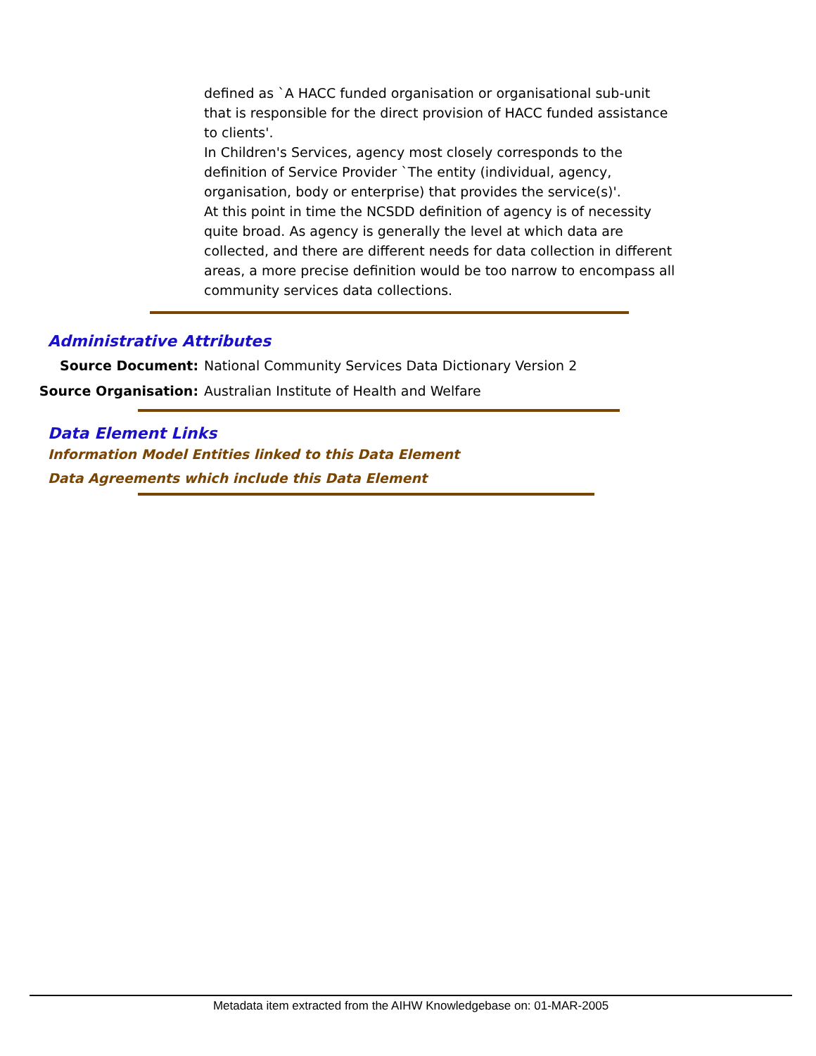defined as `A HACC funded organisation or organisational sub-unit that is responsible for the direct provision of HACC funded assistance to clients'.
In Children's Services, agency most closely corresponds to the definition of Service Provider `The entity (individual, agency, organisation, body or enterprise) that provides the service(s)'.
At this point in time the NCSDD definition of agency is of necessity quite broad. As agency is generally the level at which data are collected, and there are different needs for data collection in different areas, a more precise definition would be too narrow to encompass all community services data collections.
Administrative Attributes
Source Document:
National Community Services Data Dictionary Version 2
Source Organisation:
Australian Institute of Health and Welfare
Data Element Links
Information Model Entities linked to this Data Element
Data Agreements which include this Data Element
Metadata item extracted from the AIHW Knowledgebase on: 01-MAR-2005